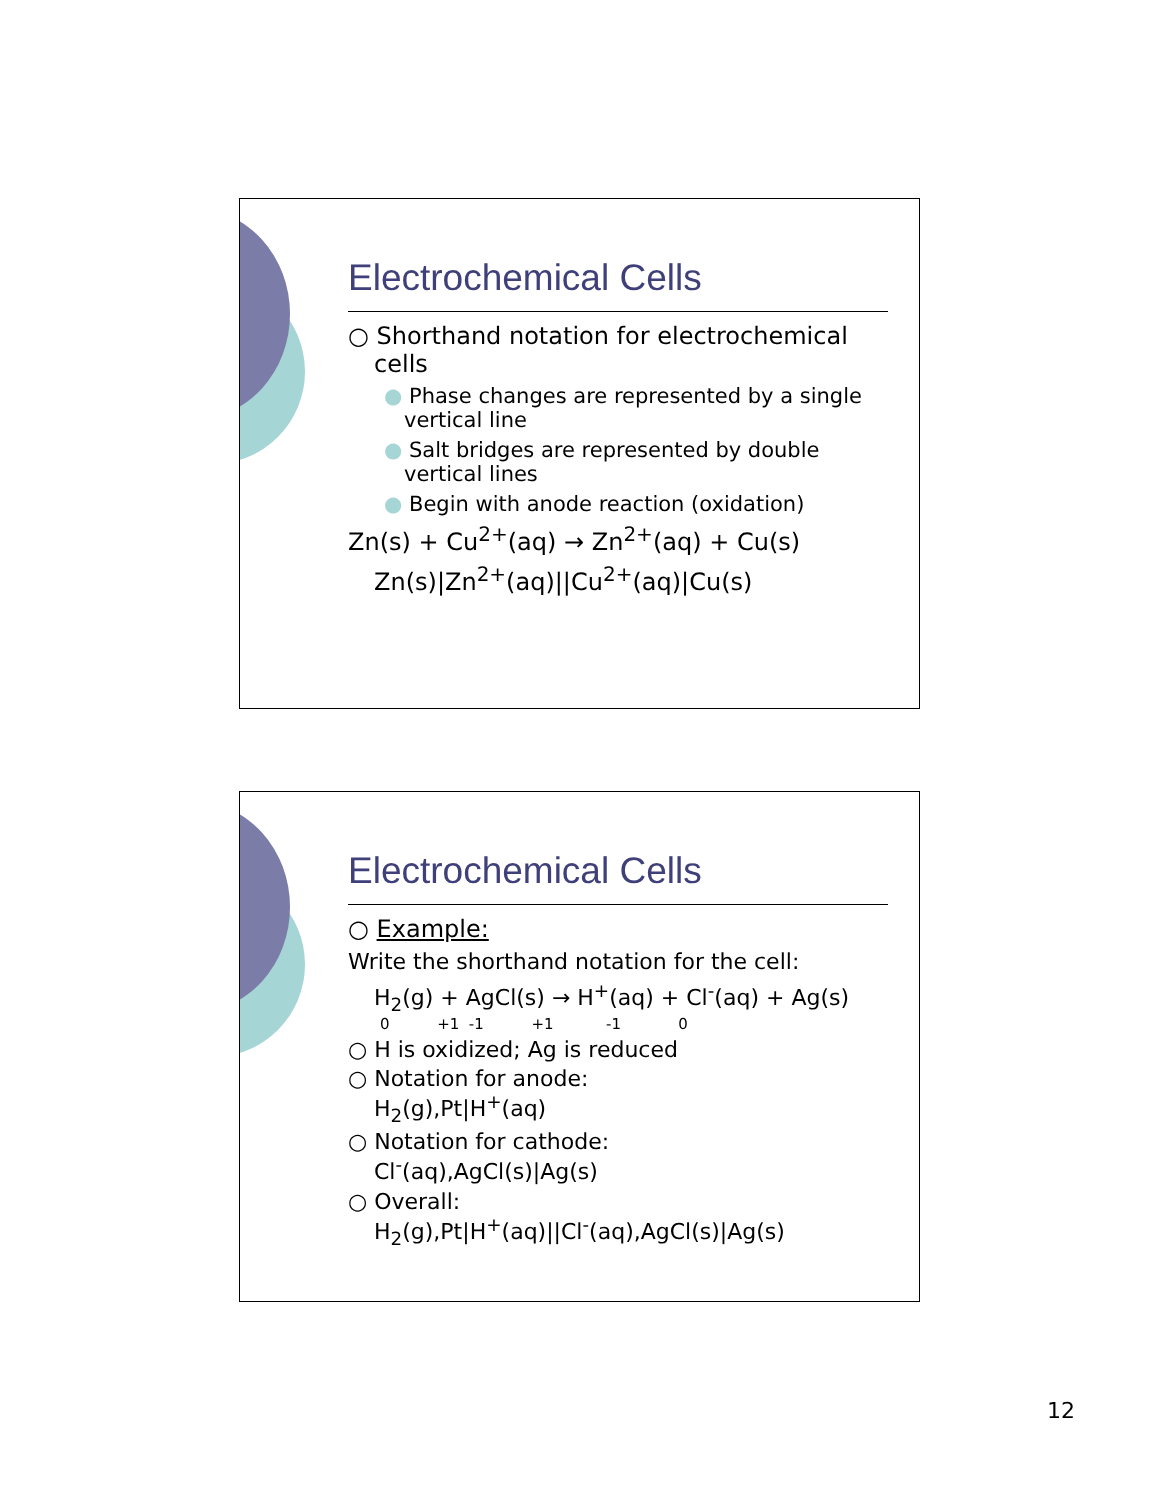Electrochemical Cells
○ Shorthand notation for electrochemical cells
● Phase changes are represented by a single vertical line
● Salt bridges are represented by double vertical lines
● Begin with anode reaction (oxidation)
Zn(s) + Cu<sup>2+</sup>(aq) → Zn<sup>2+</sup>(aq) + Cu(s)
Zn(s)|Zn<sup>2+</sup>(aq)||Cu<sup>2+</sup>(aq)|Cu(s)
Electrochemical Cells
○ Example:
Write the shorthand notation for the cell:
H<sub>2</sub>(g) + AgCl(s) → H<sup>+</sup>(aq) + Cl<sup>-</sup>(aq) + Ag(s)
0 +1 -1 +1 -1 0
○ H is oxidized; Ag is reduced
○ Notation for anode:
H<sub>2</sub>(g),Pt|H<sup>+</sup>(aq)
○ Notation for cathode:
Cl<sup>-</sup>(aq),AgCl(s)|Ag(s)
○ Overall:
H<sub>2</sub>(g),Pt|H<sup>+</sup>(aq)||Cl<sup>-</sup>(aq),AgCl(s)|Ag(s)
12